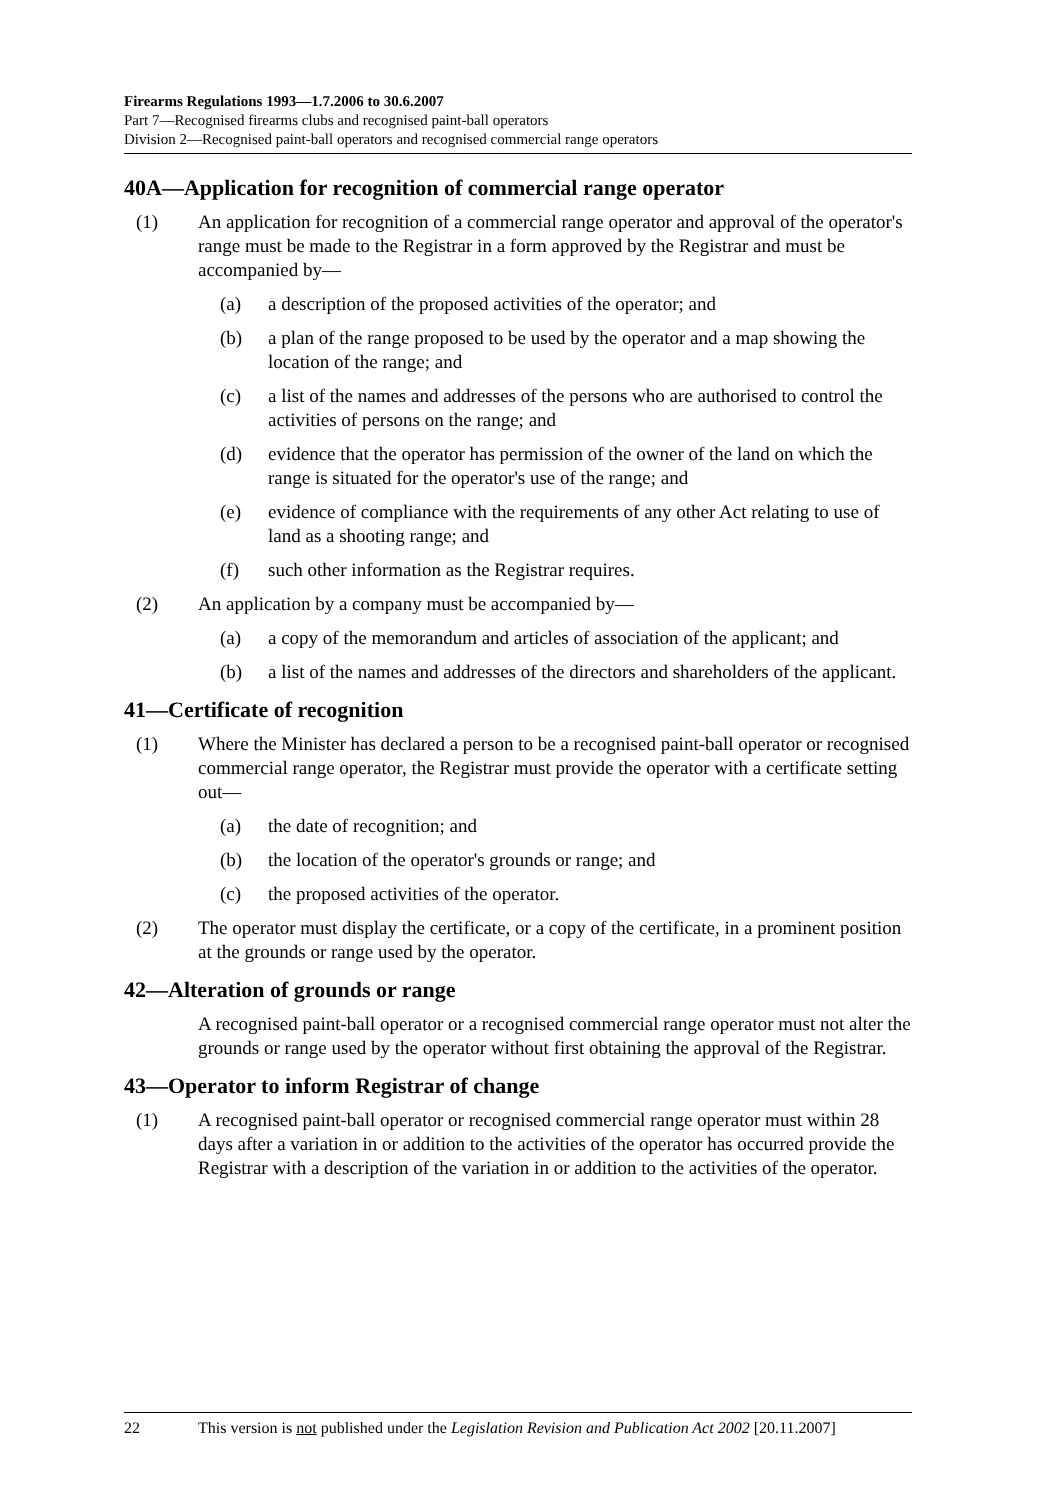Firearms Regulations 1993—1.7.2006 to 30.6.2007
Part 7—Recognised firearms clubs and recognised paint-ball operators
Division 2—Recognised paint-ball operators and recognised commercial range operators
40A—Application for recognition of commercial range operator
(1) An application for recognition of a commercial range operator and approval of the operator's range must be made to the Registrar in a form approved by the Registrar and must be accompanied by—
(a) a description of the proposed activities of the operator; and
(b) a plan of the range proposed to be used by the operator and a map showing the location of the range; and
(c) a list of the names and addresses of the persons who are authorised to control the activities of persons on the range; and
(d) evidence that the operator has permission of the owner of the land on which the range is situated for the operator's use of the range; and
(e) evidence of compliance with the requirements of any other Act relating to use of land as a shooting range; and
(f) such other information as the Registrar requires.
(2) An application by a company must be accompanied by—
(a) a copy of the memorandum and articles of association of the applicant; and
(b) a list of the names and addresses of the directors and shareholders of the applicant.
41—Certificate of recognition
(1) Where the Minister has declared a person to be a recognised paint-ball operator or recognised commercial range operator, the Registrar must provide the operator with a certificate setting out—
(a) the date of recognition; and
(b) the location of the operator's grounds or range; and
(c) the proposed activities of the operator.
(2) The operator must display the certificate, or a copy of the certificate, in a prominent position at the grounds or range used by the operator.
42—Alteration of grounds or range
A recognised paint-ball operator or a recognised commercial range operator must not alter the grounds or range used by the operator without first obtaining the approval of the Registrar.
43—Operator to inform Registrar of change
(1) A recognised paint-ball operator or recognised commercial range operator must within 28 days after a variation in or addition to the activities of the operator has occurred provide the Registrar with a description of the variation in or addition to the activities of the operator.
22 This version is not published under the Legislation Revision and Publication Act 2002 [20.11.2007]